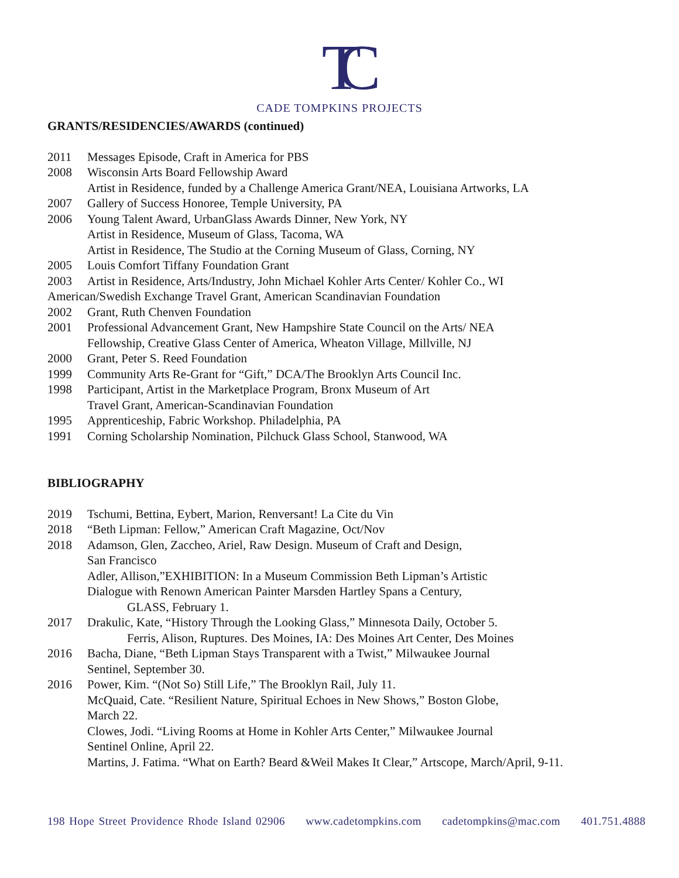TC
CADE TOMPKINS PROJECTS
GRANTS/RESIDENCIES/AWARDS (continued)
2011 Messages Episode, Craft in America for PBS
2008 Wisconsin Arts Board Fellowship Award
Artist in Residence, funded by a Challenge America Grant/NEA, Louisiana Artworks, LA
2007 Gallery of Success Honoree, Temple University, PA
2006 Young Talent Award, UrbanGlass Awards Dinner, New York, NY
Artist in Residence, Museum of Glass, Tacoma, WA
Artist in Residence, The Studio at the Corning Museum of Glass, Corning, NY
2005 Louis Comfort Tiffany Foundation Grant
2003 Artist in Residence, Arts/Industry, John Michael Kohler Arts Center/ Kohler Co., WI
American/Swedish Exchange Travel Grant, American Scandinavian Foundation
2002 Grant, Ruth Chenven Foundation
2001 Professional Advancement Grant, New Hampshire State Council on the Arts/ NEA
Fellowship, Creative Glass Center of America, Wheaton Village, Millville, NJ
2000 Grant, Peter S. Reed Foundation
1999 Community Arts Re-Grant for “Gift,” DCA/The Brooklyn Arts Council Inc.
1998 Participant, Artist in the Marketplace Program, Bronx Museum of Art
Travel Grant, American-Scandinavian Foundation
1995 Apprenticeship, Fabric Workshop. Philadelphia, PA
1991 Corning Scholarship Nomination, Pilchuck Glass School, Stanwood, WA
BIBLIOGRAPHY
2019 Tschumi, Bettina, Eybert, Marion, Renversant! La Cite du Vin
2018 “Beth Lipman: Fellow,” American Craft Magazine, Oct/Nov
2018 Adamson, Glen, Zaccheo, Ariel, Raw Design. Museum of Craft and Design,
San Francisco
Adler, Allison,”EXHIBITION: In a Museum Commission Beth Lipman’s Artistic
Dialogue with Renown American Painter Marsden Hartley Spans a Century,
GLASS, February 1.
2017 Drakulic, Kate, “History Through the Looking Glass,” Minnesota Daily, October 5.
Ferris, Alison, Ruptures. Des Moines, IA: Des Moines Art Center, Des Moines
2016 Bacha, Diane, “Beth Lipman Stays Transparent with a Twist,” Milwaukee Journal
Sentinel, September 30.
2016 Power, Kim. “(Not So) Still Life,” The Brooklyn Rail, July 11.
McQuaid, Cate. “Resilient Nature, Spiritual Echoes in New Shows,” Boston Globe,
March 22.
Clowes, Jodi. “Living Rooms at Home in Kohler Arts Center,” Milwaukee Journal
Sentinel Online, April 22.
Martins, J. Fatima. “What on Earth? Beard &Weil Makes It Clear,” Artscope, March/April, 9-11.
198 Hope Street Providence Rhode Island 02906 www.cadetompkins.com cadetompkins@mac.com 401.751.4888